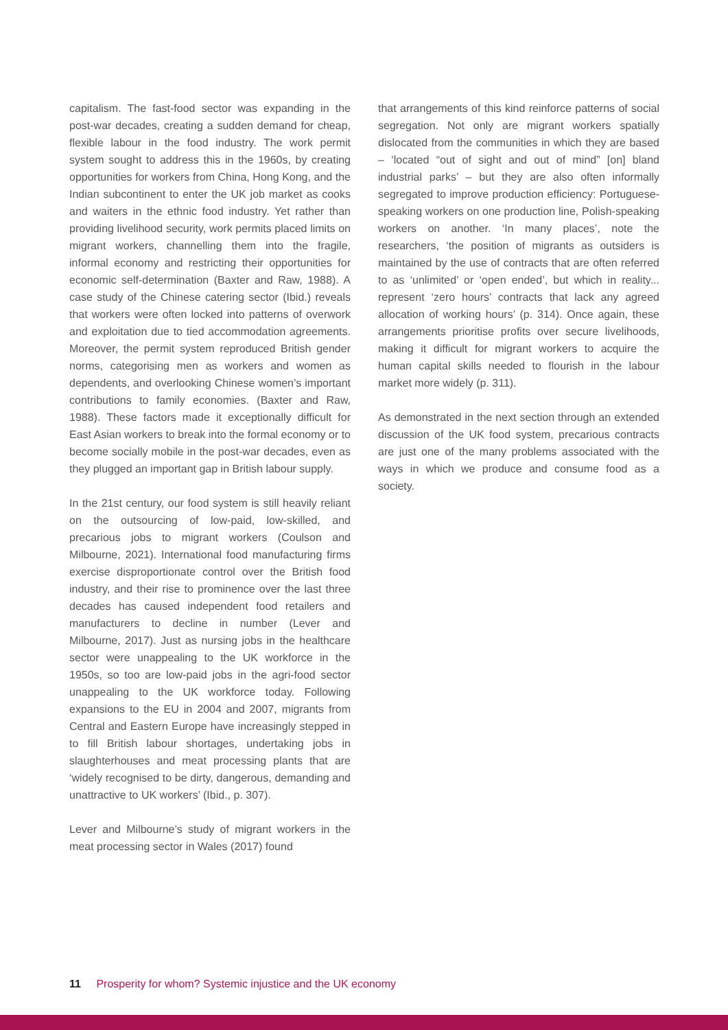capitalism. The fast-food sector was expanding in the post-war decades, creating a sudden demand for cheap, flexible labour in the food industry. The work permit system sought to address this in the 1960s, by creating opportunities for workers from China, Hong Kong, and the Indian subcontinent to enter the UK job market as cooks and waiters in the ethnic food industry. Yet rather than providing livelihood security, work permits placed limits on migrant workers, channelling them into the fragile, informal economy and restricting their opportunities for economic self-determination (Baxter and Raw, 1988). A case study of the Chinese catering sector (Ibid.) reveals that workers were often locked into patterns of overwork and exploitation due to tied accommodation agreements. Moreover, the permit system reproduced British gender norms, categorising men as workers and women as dependents, and overlooking Chinese women’s important contributions to family economies. (Baxter and Raw, 1988). These factors made it exceptionally difficult for East Asian workers to break into the formal economy or to become socially mobile in the post-war decades, even as they plugged an important gap in British labour supply.
In the 21st century, our food system is still heavily reliant on the outsourcing of low-paid, low-skilled, and precarious jobs to migrant workers (Coulson and Milbourne, 2021). International food manufacturing firms exercise disproportionate control over the British food industry, and their rise to prominence over the last three decades has caused independent food retailers and manufacturers to decline in number (Lever and Milbourne, 2017). Just as nursing jobs in the healthcare sector were unappealing to the UK workforce in the 1950s, so too are low-paid jobs in the agri-food sector unappealing to the UK workforce today. Following expansions to the EU in 2004 and 2007, migrants from Central and Eastern Europe have increasingly stepped in to fill British labour shortages, undertaking jobs in slaughterhouses and meat processing plants that are ‘widely recognised to be dirty, dangerous, demanding and unattractive to UK workers’ (Ibid., p. 307).
Lever and Milbourne’s study of migrant workers in the meat processing sector in Wales (2017) found
that arrangements of this kind reinforce patterns of social segregation. Not only are migrant workers spatially dislocated from the communities in which they are based – ‘located “out of sight and out of mind” [on] bland industrial parks’ – but they are also often informally segregated to improve production efficiency: Portuguese-speaking workers on one production line, Polish-speaking workers on another. ‘In many places’, note the researchers, ‘the position of migrants as outsiders is maintained by the use of contracts that are often referred to as ‘unlimited’ or ‘open ended’, but which in reality... represent ‘zero hours’ contracts that lack any agreed allocation of working hours’ (p. 314). Once again, these arrangements prioritise profits over secure livelihoods, making it difficult for migrant workers to acquire the human capital skills needed to flourish in the labour market more widely (p. 311).
As demonstrated in the next section through an extended discussion of the UK food system, precarious contracts are just one of the many problems associated with the ways in which we produce and consume food as a society.
11 Prosperity for whom? Systemic injustice and the UK economy